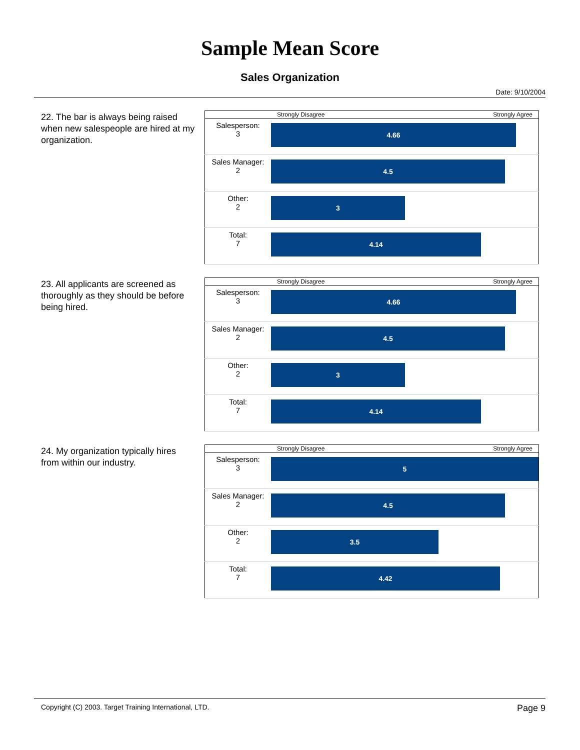Sample Mean Score
Sales Organization
Date: 9/10/2004
22. The bar is always being raised when new salespeople are hired at my organization.
| | Strongly Disagree Strongly Agree |
| Salesperson: 3 | 4.66 |
| Sales Manager: 2 | 4.5 |
| Other: 2 | 3 |
| Total: 7 | 4.14 |
23. All applicants are screened as thoroughly as they should be before being hired.
| | Strongly Disagree Strongly Agree |
| Salesperson: 3 | 4.66 |
| Sales Manager: 2 | 4.5 |
| Other: 2 | 3 |
| Total: 7 | 4.14 |
24. My organization typically hires from within our industry.
| | Strongly Disagree Strongly Agree |
| Salesperson: 3 | 5 |
| Sales Manager: 2 | 4.5 |
| Other: 2 | 3.5 |
| Total: 7 | 4.42 |
Copyright (C) 2003. Target Training International, LTD. Page 9